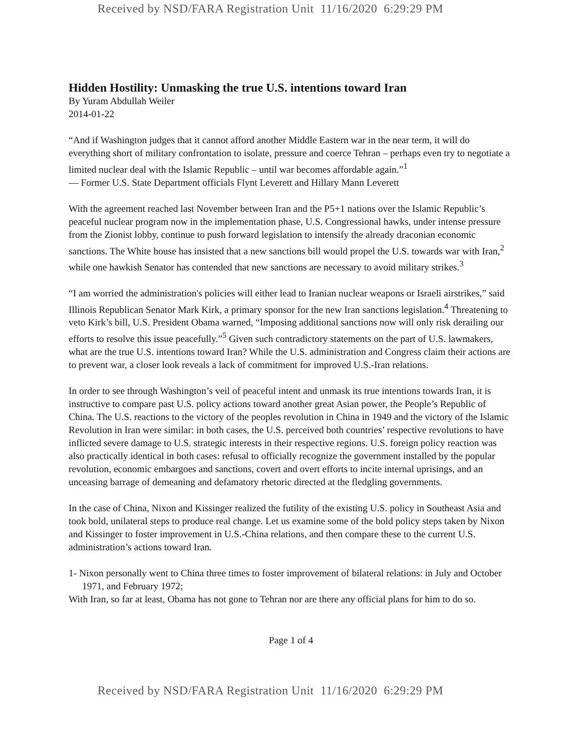Received by NSD/FARA Registration Unit 11/16/2020 6:29:29 PM
Hidden Hostility: Unmasking the true U.S. intentions toward Iran
By Yuram Abdullah Weiler
2014-01-22
“And if Washington judges that it cannot afford another Middle Eastern war in the near term, it will do everything short of military confrontation to isolate, pressure and coerce Tehran – perhaps even try to negotiate a limited nuclear deal with the Islamic Republic – until war becomes affordable again.”<sup>1</sup>
— Former U.S. State Department officials Flynt Leverett and Hillary Mann Leverett
With the agreement reached last November between Iran and the P5+1 nations over the Islamic Republic’s peaceful nuclear program now in the implementation phase, U.S. Congressional hawks, under intense pressure from the Zionist lobby, continue to push forward legislation to intensify the already draconian economic sanctions. The White house has insisted that a new sanctions bill would propel the U.S. towards war with Iran,<sup>2</sup> while one hawkish Senator has contended that new sanctions are necessary to avoid military strikes.<sup>3</sup>
“I am worried the administration's policies will either lead to Iranian nuclear weapons or Israeli airstrikes,” said Illinois Republican Senator Mark Kirk, a primary sponsor for the new Iran sanctions legislation.<sup>4</sup> Threatening to veto Kirk’s bill, U.S. President Obama warned, “Imposing additional sanctions now will only risk derailing our efforts to resolve this issue peacefully.”<sup>5</sup> Given such contradictory statements on the part of U.S. lawmakers, what are the true U.S. intentions toward Iran? While the U.S. administration and Congress claim their actions are to prevent war, a closer look reveals a lack of commitment for improved U.S.-Iran relations.
In order to see through Washington’s veil of peaceful intent and unmask its true intentions towards Iran, it is instructive to compare past U.S. policy actions toward another great Asian power, the People’s Republic of China. The U.S. reactions to the victory of the peoples revolution in China in 1949 and the victory of the Islamic Revolution in Iran were similar: in both cases, the U.S. perceived both countries’ respective revolutions to have inflicted severe damage to U.S. strategic interests in their respective regions. U.S. foreign policy reaction was also practically identical in both cases: refusal to officially recognize the government installed by the popular revolution, economic embargoes and sanctions, covert and overt efforts to incite internal uprisings, and an unceasing barrage of demeaning and defamatory rhetoric directed at the fledgling governments.
In the case of China, Nixon and Kissinger realized the futility of the existing U.S. policy in Southeast Asia and took bold, unilateral steps to produce real change. Let us examine some of the bold policy steps taken by Nixon and Kissinger to foster improvement in U.S.-China relations, and then compare these to the current U.S. administration’s actions toward Iran.
1- Nixon personally went to China three times to foster improvement of bilateral relations: in July and October 1971, and February 1972;
With Iran, so far at least, Obama has not gone to Tehran nor are there any official plans for him to do so.
Page 1 of 4
Received by NSD/FARA Registration Unit 11/16/2020 6:29:29 PM